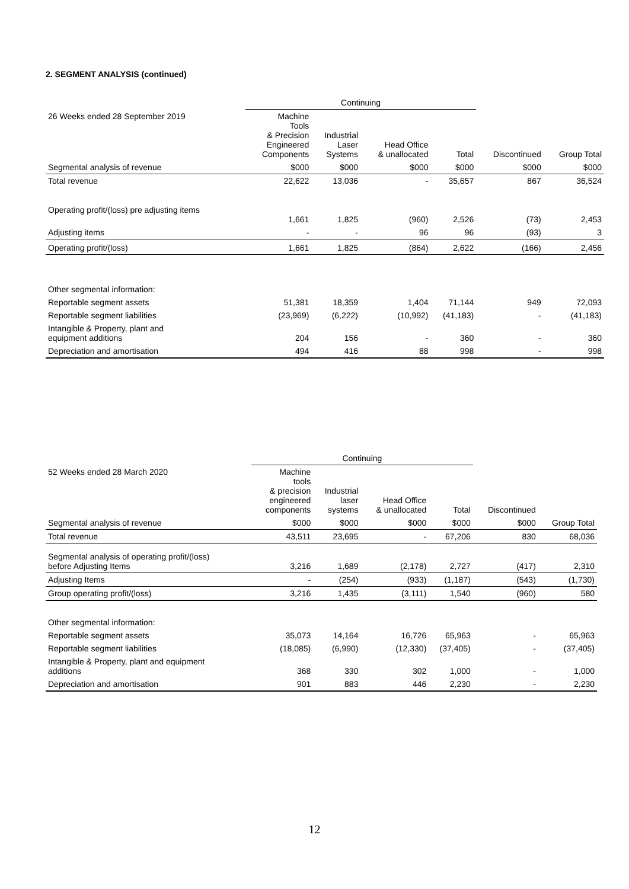2. SEGMENT ANALYSIS (continued)
| | Continuing | | | | | |
| --- | --- | --- | --- | --- | --- | --- |
| 26 Weeks ended 28 September 2019 | Machine Tools & Precision Engineered Components | Industrial Laser Systems | Head Office & unallocated | Total | Discontinued | Group Total |
| Segmental analysis of revenue | $000 | $000 | $000 | $000 | $000 | $000 |
| Total revenue | 22,622 | 13,036 | - | 35,657 | 867 | 36,524 |
| Operating profit/(loss) pre adjusting items | 1,661 | 1,825 | (960) | 2,526 | (73) | 2,453 |
| Adjusting items | - | - | 96 | 96 | (93) | 3 |
| Operating profit/(loss) | 1,661 | 1,825 | (864) | 2,622 | (166) | 2,456 |
| Other segmental information: | | | | | | |
| Reportable segment assets | 51,381 | 18,359 | 1,404 | 71,144 | 949 | 72,093 |
| Reportable segment liabilities | (23,969) | (6,222) | (10,992) | (41,183) | - | (41,183) |
| Intangible & Property, plant and equipment additions | 204 | 156 | - | 360 | - | 360 |
| Depreciation and amortisation | 494 | 416 | 88 | 998 | - | 998 |
| | Continuing | | | | | |
| --- | --- | --- | --- | --- | --- | --- |
| 52 Weeks ended 28 March 2020 | Machine tools & precision engineered components | Industrial laser systems | Head Office & unallocated | Total | Discontinued | |
| Segmental analysis of revenue | $000 | $000 | $000 | $000 | $000 | Group Total |
| Total revenue | 43,511 | 23,695 | - | 67,206 | 830 | 68,036 |
| Segmental analysis of operating profit/(loss) before Adjusting Items | 3,216 | 1,689 | (2,178) | 2,727 | (417) | 2,310 |
| Adjusting Items | - | (254) | (933) | (1,187) | (543) | (1,730) |
| Group operating profit/(loss) | 3,216 | 1,435 | (3,111) | 1,540 | (960) | 580 |
| Other segmental information: | | | | | | |
| Reportable segment assets | 35,073 | 14,164 | 16,726 | 65,963 | - | 65,963 |
| Reportable segment liabilities | (18,085) | (6,990) | (12,330) | (37,405) | - | (37,405) |
| Intangible & Property, plant and equipment additions | 368 | 330 | 302 | 1,000 | - | 1,000 |
| Depreciation and amortisation | 901 | 883 | 446 | 2,230 | - | 2,230 |
12